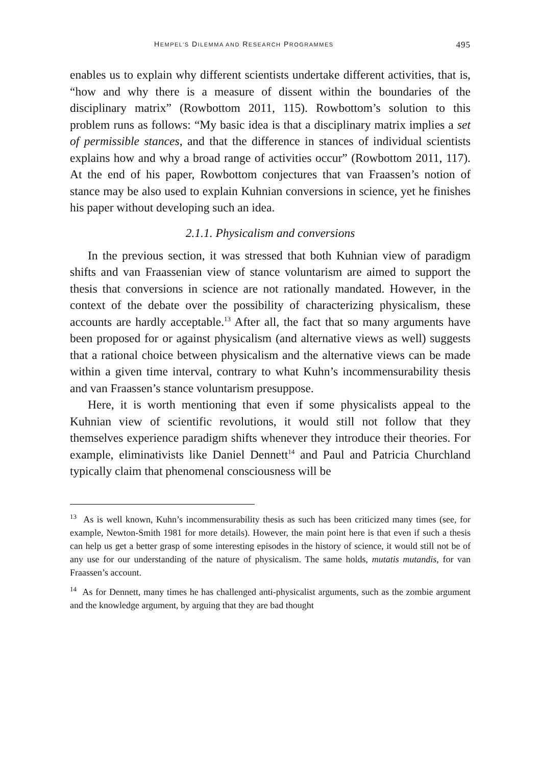HEMPEL’S DILEMMA AND RESEARCH PROGRAMMES 495
enables us to explain why different scientists undertake different activities, that is, “how and why there is a measure of dissent within the boundaries of the disciplinary matrix” (Rowbottom 2011, 115). Rowbottom’s solution to this problem runs as follows: “My basic idea is that a disciplinary matrix implies a set of permissible stances, and that the difference in stances of individual scientists explains how and why a broad range of activities occur” (Rowbottom 2011, 117). At the end of his paper, Rowbottom conjectures that van Fraassen’s notion of stance may be also used to explain Kuhnian conversions in science, yet he finishes his paper without developing such an idea.
2.1.1. Physicalism and conversions
In the previous section, it was stressed that both Kuhnian view of paradigm shifts and van Fraassenian view of stance voluntarism are aimed to support the thesis that conversions in science are not rationally mandated. However, in the context of the debate over the possibility of characterizing physicalism, these accounts are hardly acceptable.<sup>13</sup> After all, the fact that so many arguments have been proposed for or against physicalism (and alternative views as well) suggests that a rational choice between physicalism and the alternative views can be made within a given time interval, contrary to what Kuhn’s incommensurability thesis and van Fraassen’s stance voluntarism presuppose.
Here, it is worth mentioning that even if some physicalists appeal to the Kuhnian view of scientific revolutions, it would still not follow that they themselves experience paradigm shifts whenever they introduce their theories. For example, eliminativists like Daniel Dennett<sup>14</sup> and Paul and Patricia Churchland typically claim that phenomenal consciousness will be
<sup>13</sup> As is well known, Kuhn’s incommensurability thesis as such has been criticized many times (see, for example, Newton-Smith 1981 for more details). However, the main point here is that even if such a thesis can help us get a better grasp of some interesting episodes in the history of science, it would still not be of any use for our understanding of the nature of physicalism. The same holds, mutatis mutandis, for van Fraassen’s account.
<sup>14</sup> As for Dennett, many times he has challenged anti-physicalist arguments, such as the zombie argument and the knowledge argument, by arguing that they are bad thought